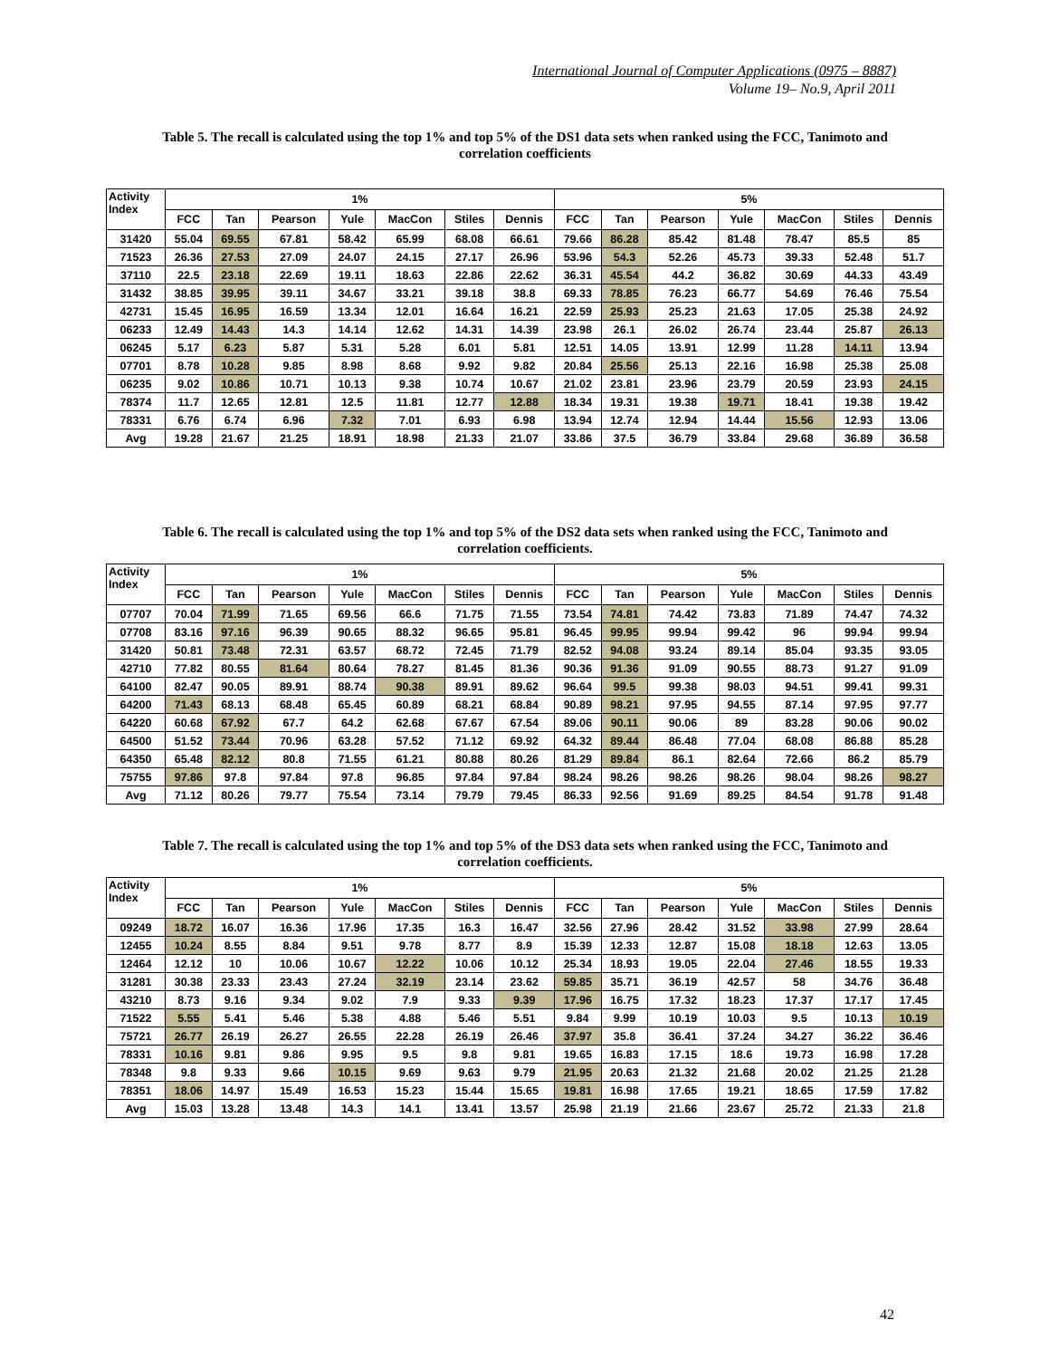International Journal of Computer Applications (0975 – 8887)
Volume 19– No.9, April 2011
Table 5. The recall is calculated using the top 1% and top 5% of the DS1 data sets when ranked using the FCC, Tanimoto and correlation coefficients
| Activity Index | 1% | | | | | | | 5% | | | | | | |
| --- | --- | --- | --- | --- | --- | --- | --- | --- | --- | --- | --- | --- | --- | --- |
| | FCC | Tan | Pearson | Yule | MacCon | Stiles | Dennis | FCC | Tan | Pearson | Yule | MacCon | Stiles | Dennis |
| 31420 | 55.04 | 69.55 | 67.81 | 58.42 | 65.99 | 68.08 | 66.61 | 79.66 | 86.28 | 85.42 | 81.48 | 78.47 | 85.5 | 85 |
| 71523 | 26.36 | 27.53 | 27.09 | 24.07 | 24.15 | 27.17 | 26.96 | 53.96 | 54.3 | 52.26 | 45.73 | 39.33 | 52.48 | 51.7 |
| 37110 | 22.5 | 23.18 | 22.69 | 19.11 | 18.63 | 22.86 | 22.62 | 36.31 | 45.54 | 44.2 | 36.82 | 30.69 | 44.33 | 43.49 |
| 31432 | 38.85 | 39.95 | 39.11 | 34.67 | 33.21 | 39.18 | 38.8 | 69.33 | 78.85 | 76.23 | 66.77 | 54.69 | 76.46 | 75.54 |
| 42731 | 15.45 | 16.95 | 16.59 | 13.34 | 12.01 | 16.64 | 16.21 | 22.59 | 25.93 | 25.23 | 21.63 | 17.05 | 25.38 | 24.92 |
| 06233 | 12.49 | 14.43 | 14.3 | 14.14 | 12.62 | 14.31 | 14.39 | 23.98 | 26.1 | 26.02 | 26.74 | 23.44 | 25.87 | 26.13 |
| 06245 | 5.17 | 6.23 | 5.87 | 5.31 | 5.28 | 6.01 | 5.81 | 12.51 | 14.05 | 13.91 | 12.99 | 11.28 | 14.11 | 13.94 |
| 07701 | 8.78 | 10.28 | 9.85 | 8.98 | 8.68 | 9.92 | 9.82 | 20.84 | 25.56 | 25.13 | 22.16 | 16.98 | 25.38 | 25.08 |
| 06235 | 9.02 | 10.86 | 10.71 | 10.13 | 9.38 | 10.74 | 10.67 | 21.02 | 23.81 | 23.96 | 23.79 | 20.59 | 23.93 | 24.15 |
| 78374 | 11.7 | 12.65 | 12.81 | 12.5 | 11.81 | 12.77 | 12.88 | 18.34 | 19.31 | 19.38 | 19.71 | 18.41 | 19.38 | 19.42 |
| 78331 | 6.76 | 6.74 | 6.96 | 7.32 | 7.01 | 6.93 | 6.98 | 13.94 | 12.74 | 12.94 | 14.44 | 15.56 | 12.93 | 13.06 |
| Avg | 19.28 | 21.67 | 21.25 | 18.91 | 18.98 | 21.33 | 21.07 | 33.86 | 37.5 | 36.79 | 33.84 | 29.68 | 36.89 | 36.58 |
Table 6. The recall is calculated using the top 1% and top 5% of the DS2 data sets when ranked using the FCC, Tanimoto and correlation coefficients.
| Activity Index | 1% | | | | | | | 5% | | | | | | |
| --- | --- | --- | --- | --- | --- | --- | --- | --- | --- | --- | --- | --- | --- | --- |
| | FCC | Tan | Pearson | Yule | MacCon | Stiles | Dennis | FCC | Tan | Pearson | Yule | MacCon | Stiles | Dennis |
| 07707 | 70.04 | 71.99 | 71.65 | 69.56 | 66.6 | 71.75 | 71.55 | 73.54 | 74.81 | 74.42 | 73.83 | 71.89 | 74.47 | 74.32 |
| 07708 | 83.16 | 97.16 | 96.39 | 90.65 | 88.32 | 96.65 | 95.81 | 96.45 | 99.95 | 99.94 | 99.42 | 96 | 99.94 | 99.94 |
| 31420 | 50.81 | 73.48 | 72.31 | 63.57 | 68.72 | 72.45 | 71.79 | 82.52 | 94.08 | 93.24 | 89.14 | 85.04 | 93.35 | 93.05 |
| 42710 | 77.82 | 80.55 | 81.64 | 80.64 | 78.27 | 81.45 | 81.36 | 90.36 | 91.36 | 91.09 | 90.55 | 88.73 | 91.27 | 91.09 |
| 64100 | 82.47 | 90.05 | 89.91 | 88.74 | 90.38 | 89.91 | 89.62 | 96.64 | 99.5 | 99.38 | 98.03 | 94.51 | 99.41 | 99.31 |
| 64200 | 71.43 | 68.13 | 68.48 | 65.45 | 60.89 | 68.21 | 68.84 | 90.89 | 98.21 | 97.95 | 94.55 | 87.14 | 97.95 | 97.77 |
| 64220 | 60.68 | 67.92 | 67.7 | 64.2 | 62.68 | 67.67 | 67.54 | 89.06 | 90.11 | 90.06 | 89 | 83.28 | 90.06 | 90.02 |
| 64500 | 51.52 | 73.44 | 70.96 | 63.28 | 57.52 | 71.12 | 69.92 | 64.32 | 89.44 | 86.48 | 77.04 | 68.08 | 86.88 | 85.28 |
| 64350 | 65.48 | 82.12 | 80.8 | 71.55 | 61.21 | 80.88 | 80.26 | 81.29 | 89.84 | 86.1 | 82.64 | 72.66 | 86.2 | 85.79 |
| 75755 | 97.86 | 97.8 | 97.84 | 97.8 | 96.85 | 97.84 | 97.84 | 98.24 | 98.26 | 98.26 | 98.26 | 98.04 | 98.26 | 98.27 |
| Avg | 71.12 | 80.26 | 79.77 | 75.54 | 73.14 | 79.79 | 79.45 | 86.33 | 92.56 | 91.69 | 89.25 | 84.54 | 91.78 | 91.48 |
Table 7. The recall is calculated using the top 1% and top 5% of the DS3 data sets when ranked using the FCC, Tanimoto and correlation coefficients.
| Activity Index | 1% | | | | | | | 5% | | | | | | |
| --- | --- | --- | --- | --- | --- | --- | --- | --- | --- | --- | --- | --- | --- | --- |
| | FCC | Tan | Pearson | Yule | MacCon | Stiles | Dennis | FCC | Tan | Pearson | Yule | MacCon | Stiles | Dennis |
| 09249 | 18.72 | 16.07 | 16.36 | 17.96 | 17.35 | 16.3 | 16.47 | 32.56 | 27.96 | 28.42 | 31.52 | 33.98 | 27.99 | 28.64 |
| 12455 | 10.24 | 8.55 | 8.84 | 9.51 | 9.78 | 8.77 | 8.9 | 15.39 | 12.33 | 12.87 | 15.08 | 18.18 | 12.63 | 13.05 |
| 12464 | 12.12 | 10 | 10.06 | 10.67 | 12.22 | 10.06 | 10.12 | 25.34 | 18.93 | 19.05 | 22.04 | 27.46 | 18.55 | 19.33 |
| 31281 | 30.38 | 23.33 | 23.43 | 27.24 | 32.19 | 23.14 | 23.62 | 59.85 | 35.71 | 36.19 | 42.57 | 58 | 34.76 | 36.48 |
| 43210 | 8.73 | 9.16 | 9.34 | 9.02 | 7.9 | 9.33 | 9.39 | 17.96 | 16.75 | 17.32 | 18.23 | 17.37 | 17.17 | 17.45 |
| 71522 | 5.55 | 5.41 | 5.46 | 5.38 | 4.88 | 5.46 | 5.51 | 9.84 | 9.99 | 10.19 | 10.03 | 9.5 | 10.13 | 10.19 |
| 75721 | 26.77 | 26.19 | 26.27 | 26.55 | 22.28 | 26.19 | 26.46 | 37.97 | 35.8 | 36.41 | 37.24 | 34.27 | 36.22 | 36.46 |
| 78331 | 10.16 | 9.81 | 9.86 | 9.95 | 9.5 | 9.8 | 9.81 | 19.65 | 16.83 | 17.15 | 18.6 | 19.73 | 16.98 | 17.28 |
| 78348 | 9.8 | 9.33 | 9.66 | 10.15 | 9.69 | 9.63 | 9.79 | 21.95 | 20.63 | 21.32 | 21.68 | 20.02 | 21.25 | 21.28 |
| 78351 | 18.06 | 14.97 | 15.49 | 16.53 | 15.23 | 15.44 | 15.65 | 19.81 | 16.98 | 17.65 | 19.21 | 18.65 | 17.59 | 17.82 |
| Avg | 15.03 | 13.28 | 13.48 | 14.3 | 14.1 | 13.41 | 13.57 | 25.98 | 21.19 | 21.66 | 23.67 | 25.72 | 21.33 | 21.8 |
42